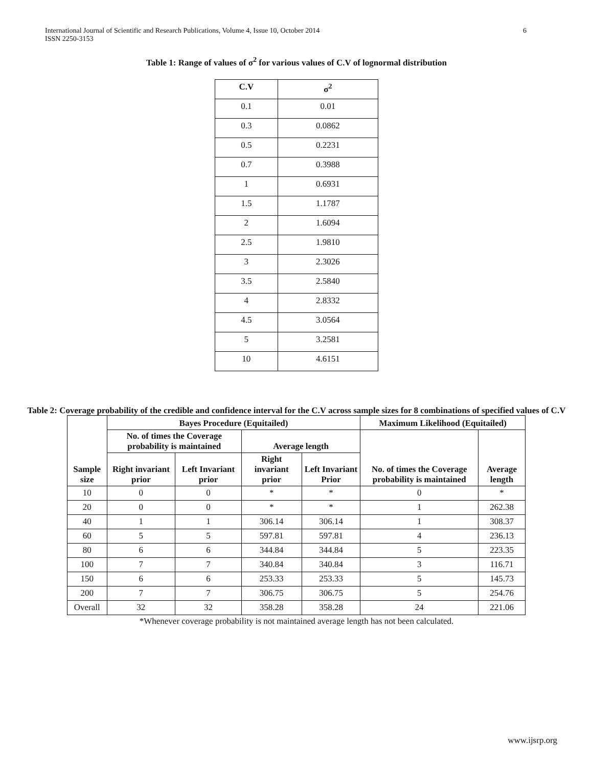International Journal of Scientific and Research Publications, Volume 4, Issue 10, October 2014
ISSN 2250-3153
6
Table 1: Range of values of σ<sup>2</sup> for various values of C.V of lognormal distribution
| C.V | σ<sup>2</sup> |
| --- | --- |
| 0.1 | 0.01 |
| 0.3 | 0.0862 |
| 0.5 | 0.2231 |
| 0.7 | 0.3988 |
| 1 | 0.6931 |
| 1.5 | 1.1787 |
| 2 | 1.6094 |
| 2.5 | 1.9810 |
| 3 | 2.3026 |
| 3.5 | 2.5840 |
| 4 | 2.8332 |
| 4.5 | 3.0564 |
| 5 | 3.2581 |
| 10 | 4.6151 |
Table 2: Coverage probability of the credible and confidence interval for the C.V across sample sizes for 8 combinations of specified values of C.V
| Sample size | Bayes Procedure (Equitailed) | | | | Maximum Likelihood (Equitailed) | |
| --- | --- | --- | --- | --- | --- | --- |
| | No. of times the Coverage probability is maintained | | Average length | | No. of times the Coverage probability is maintained | Average length |
| | Right invariant prior | Left Invariant prior | Right invariant prior | Left Invariant Prior | | |
| 10 | 0 | 0 | * | * | 0 | * |
| 20 | 0 | 0 | * | * | 1 | 262.38 |
| 40 | 1 | 1 | 306.14 | 306.14 | 1 | 308.37 |
| 60 | 5 | 5 | 597.81 | 597.81 | 4 | 236.13 |
| 80 | 6 | 6 | 344.84 | 344.84 | 5 | 223.35 |
| 100 | 7 | 7 | 340.84 | 340.84 | 3 | 116.71 |
| 150 | 6 | 6 | 253.33 | 253.33 | 5 | 145.73 |
| 200 | 7 | 7 | 306.75 | 306.75 | 5 | 254.76 |
| Overall | 32 | 32 | 358.28 | 358.28 | 24 | 221.06 |
*Whenever coverage probability is not maintained average length has not been calculated.
www.ijsrp.org